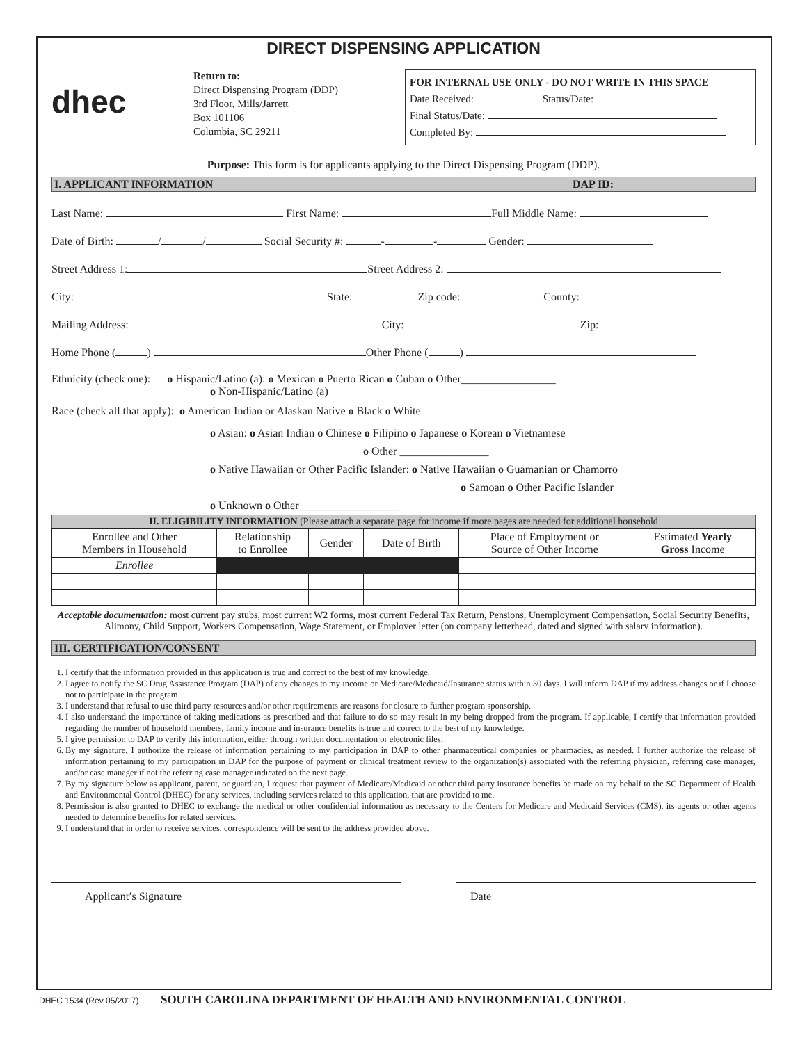DIRECT DISPENSING APPLICATION
dhec
Return to:
Direct Dispensing Program (DDP)
3rd Floor, Mills/Jarrett
Box 101106
Columbia, SC 29211
FOR INTERNAL USE ONLY - DO NOT WRITE IN THIS SPACE
Date Received: Status/Date:
Final Status/Date:
Completed By:
Purpose: This form is for applicants applying to the Direct Dispensing Program (DDP).
I. APPLICANT INFORMATION DAP ID:
Last Name: First Name: Full Middle Name:
Date of Birth: / / Social Security #: - - Gender:
Street Address 1: Street Address 2:
City: State: Zip code: County:
Mailing Address: City: Zip:
Home Phone ( ) Other Phone ( )
Ethnicity (check one): o Hispanic/Latino (a): o Mexican o Puerto Rican o Cuban o Other_________________
o Non-Hispanic/Latino (a)
Race (check all that apply): o American Indian or Alaskan Native o Black o White
o Asian: o Asian Indian o Chinese o Filipino o Japanese o Korean o Vietnamese
o Other ________________
o Native Hawaiian or Other Pacific Islander: o Native Hawaiian o Guamanian or Chamorro
o Samoan o Other Pacific Islander
o Unknown o Other__________________
II. ELIGIBILITY INFORMATION (Please attach a separate page for income if more pages are needed for additional household
| Enrollee and Other Members in Household | Relationship to Enrollee | Gender | Date of Birth | Place of Employment or Source of Other Income | Estimated Yearly Gross Income |
| --- | --- | --- | --- | --- | --- |
| Enrollee | | | | | |
Acceptable documentation: most current pay stubs, most current W2 forms, most current Federal Tax Return, Pensions, Unemployment Compensation, Social Security Benefits, Alimony, Child Support, Workers Compensation, Wage Statement, or Employer letter (on company letterhead, dated and signed with salary information).
III. CERTIFICATION/CONSENT
1. I certify that the information provided in this application is true and correct to the best of my knowledge.
2. I agree to notify the SC Drug Assistance Program (DAP) of any changes to my income or Medicare/Medicaid/Insurance status within 30 days. I will inform DAP if my address changes or if I choose not to participate in the program.
3. I understand that refusal to use third party resources and/or other requirements are reasons for closure to further program sponsorship.
4. I also understand the importance of taking medications as prescribed and that failure to do so may result in my being dropped from the program. If applicable, I certify that information provided regarding the number of household members, family income and insurance benefits is true and correct to the best of my knowledge.
5. I give permission to DAP to verify this information, either through written documentation or electronic files.
6. By my signature, I authorize the release of information pertaining to my participation in DAP to other pharmaceutical companies or pharmacies, as needed. I further authorize the release of information pertaining to my participation in DAP for the purpose of payment or clinical treatment review to the organization(s) associated with the referring physician, referring case manager, and/or case manager if not the referring case manager indicated on the next page.
7. By my signature below as applicant, parent, or guardian, I request that payment of Medicare/Medicaid or other third party insurance benefits be made on my behalf to the SC Department of Health and Environmental Control (DHEC) for any services, including services related to this application, that are provided to me.
8. Permission is also granted to DHEC to exchange the medical or other confidential information as necessary to the Centers for Medicare and Medicaid Services (CMS), its agents or other agents needed to determine benefits for related services.
9. I understand that in order to receive services, correspondence will be sent to the address provided above.
Applicant’s Signature Date
DHEC 1534 (Rev 05/2017) SOUTH CAROLINA DEPARTMENT OF HEALTH AND ENVIRONMENTAL CONTROL